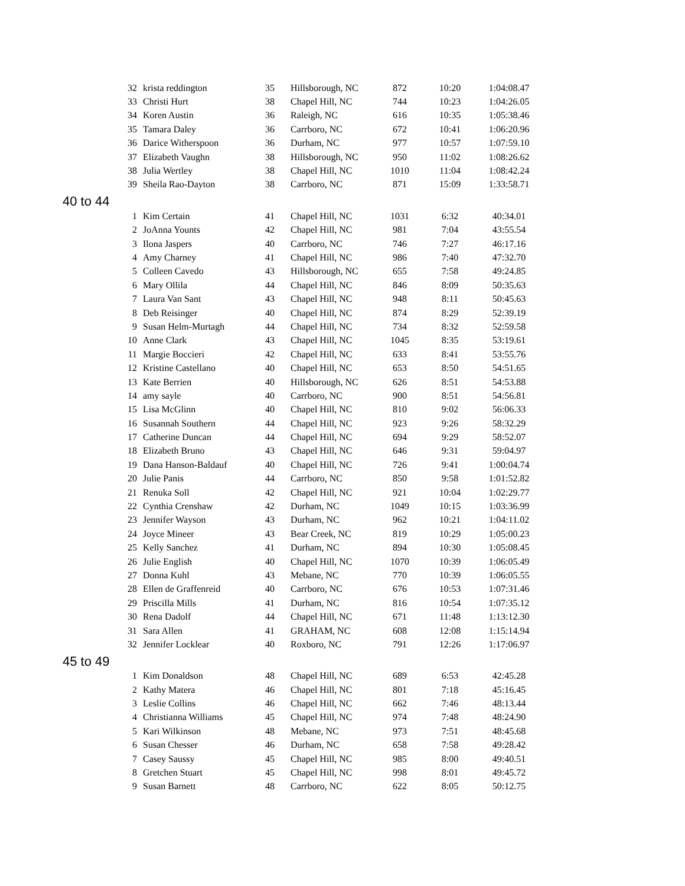| 32 | krista reddington | 35 | Hillsborough, NC | 872 | 10:20 | 1:04:08.47 |
| 33 | Christi Hurt | 38 | Chapel Hill, NC | 744 | 10:23 | 1:04:26.05 |
| 34 | Koren Austin | 36 | Raleigh, NC | 616 | 10:35 | 1:05:38.46 |
| 35 | Tamara Daley | 36 | Carrboro, NC | 672 | 10:41 | 1:06:20.96 |
| 36 | Darice Witherspoon | 36 | Durham, NC | 977 | 10:57 | 1:07:59.10 |
| 37 | Elizabeth Vaughn | 38 | Hillsborough, NC | 950 | 11:02 | 1:08:26.62 |
| 38 | Julia Wertley | 38 | Chapel Hill, NC | 1010 | 11:04 | 1:08:42.24 |
| 39 | Sheila Rao-Dayton | 38 | Carrboro, NC | 871 | 15:09 | 1:33:58.71 |
| 40 to 44 | | | | | | |
| 1 | Kim Certain | 41 | Chapel Hill, NC | 1031 | 6:32 | 40:34.01 |
| 2 | JoAnna Younts | 42 | Chapel Hill, NC | 981 | 7:04 | 43:55.54 |
| 3 | Ilona Jaspers | 40 | Carrboro, NC | 746 | 7:27 | 46:17.16 |
| 4 | Amy Charney | 41 | Chapel Hill, NC | 986 | 7:40 | 47:32.70 |
| 5 | Colleen Cavedo | 43 | Hillsborough, NC | 655 | 7:58 | 49:24.85 |
| 6 | Mary Ollila | 44 | Chapel Hill, NC | 846 | 8:09 | 50:35.63 |
| 7 | Laura Van Sant | 43 | Chapel Hill, NC | 948 | 8:11 | 50:45.63 |
| 8 | Deb Reisinger | 40 | Chapel Hill, NC | 874 | 8:29 | 52:39.19 |
| 9 | Susan Helm-Murtagh | 44 | Chapel Hill, NC | 734 | 8:32 | 52:59.58 |
| 10 | Anne Clark | 43 | Chapel Hill, NC | 1045 | 8:35 | 53:19.61 |
| 11 | Margie Boccieri | 42 | Chapel Hill, NC | 633 | 8:41 | 53:55.76 |
| 12 | Kristine Castellano | 40 | Chapel Hill, NC | 653 | 8:50 | 54:51.65 |
| 13 | Kate Berrien | 40 | Hillsborough, NC | 626 | 8:51 | 54:53.88 |
| 14 | amy sayle | 40 | Carrboro, NC | 900 | 8:51 | 54:56.81 |
| 15 | Lisa McGlinn | 40 | Chapel Hill, NC | 810 | 9:02 | 56:06.33 |
| 16 | Susannah Southern | 44 | Chapel Hill, NC | 923 | 9:26 | 58:32.29 |
| 17 | Catherine Duncan | 44 | Chapel Hill, NC | 694 | 9:29 | 58:52.07 |
| 18 | Elizabeth Bruno | 43 | Chapel Hill, NC | 646 | 9:31 | 59:04.97 |
| 19 | Dana Hanson-Baldauf | 40 | Chapel Hill, NC | 726 | 9:41 | 1:00:04.74 |
| 20 | Julie Panis | 44 | Carrboro, NC | 850 | 9:58 | 1:01:52.82 |
| 21 | Renuka Soll | 42 | Chapel Hill, NC | 921 | 10:04 | 1:02:29.77 |
| 22 | Cynthia Crenshaw | 42 | Durham, NC | 1049 | 10:15 | 1:03:36.99 |
| 23 | Jennifer Wayson | 43 | Durham, NC | 962 | 10:21 | 1:04:11.02 |
| 24 | Joyce Mineer | 43 | Bear Creek, NC | 819 | 10:29 | 1:05:00.23 |
| 25 | Kelly Sanchez | 41 | Durham, NC | 894 | 10:30 | 1:05:08.45 |
| 26 | Julie English | 40 | Chapel Hill, NC | 1070 | 10:39 | 1:06:05.49 |
| 27 | Donna Kuhl | 43 | Mebane, NC | 770 | 10:39 | 1:06:05.55 |
| 28 | Ellen de Graffenreid | 40 | Carrboro, NC | 676 | 10:53 | 1:07:31.46 |
| 29 | Priscilla Mills | 41 | Durham, NC | 816 | 10:54 | 1:07:35.12 |
| 30 | Rena Dadolf | 44 | Chapel Hill, NC | 671 | 11:48 | 1:13:12.30 |
| 31 | Sara Allen | 41 | GRAHAM, NC | 608 | 12:08 | 1:15:14.94 |
| 32 | Jennifer Locklear | 40 | Roxboro, NC | 791 | 12:26 | 1:17:06.97 |
| 45 to 49 | | | | | | |
| 1 | Kim Donaldson | 48 | Chapel Hill, NC | 689 | 6:53 | 42:45.28 |
| 2 | Kathy Matera | 46 | Chapel Hill, NC | 801 | 7:18 | 45:16.45 |
| 3 | Leslie Collins | 46 | Chapel Hill, NC | 662 | 7:46 | 48:13.44 |
| 4 | Christianna Williams | 45 | Chapel Hill, NC | 974 | 7:48 | 48:24.90 |
| 5 | Kari Wilkinson | 48 | Mebane, NC | 973 | 7:51 | 48:45.68 |
| 6 | Susan Chesser | 46 | Durham, NC | 658 | 7:58 | 49:28.42 |
| 7 | Casey Saussy | 45 | Chapel Hill, NC | 985 | 8:00 | 49:40.51 |
| 8 | Gretchen Stuart | 45 | Chapel Hill, NC | 998 | 8:01 | 49:45.72 |
| 9 | Susan Barnett | 48 | Carrboro, NC | 622 | 8:05 | 50:12.75 |